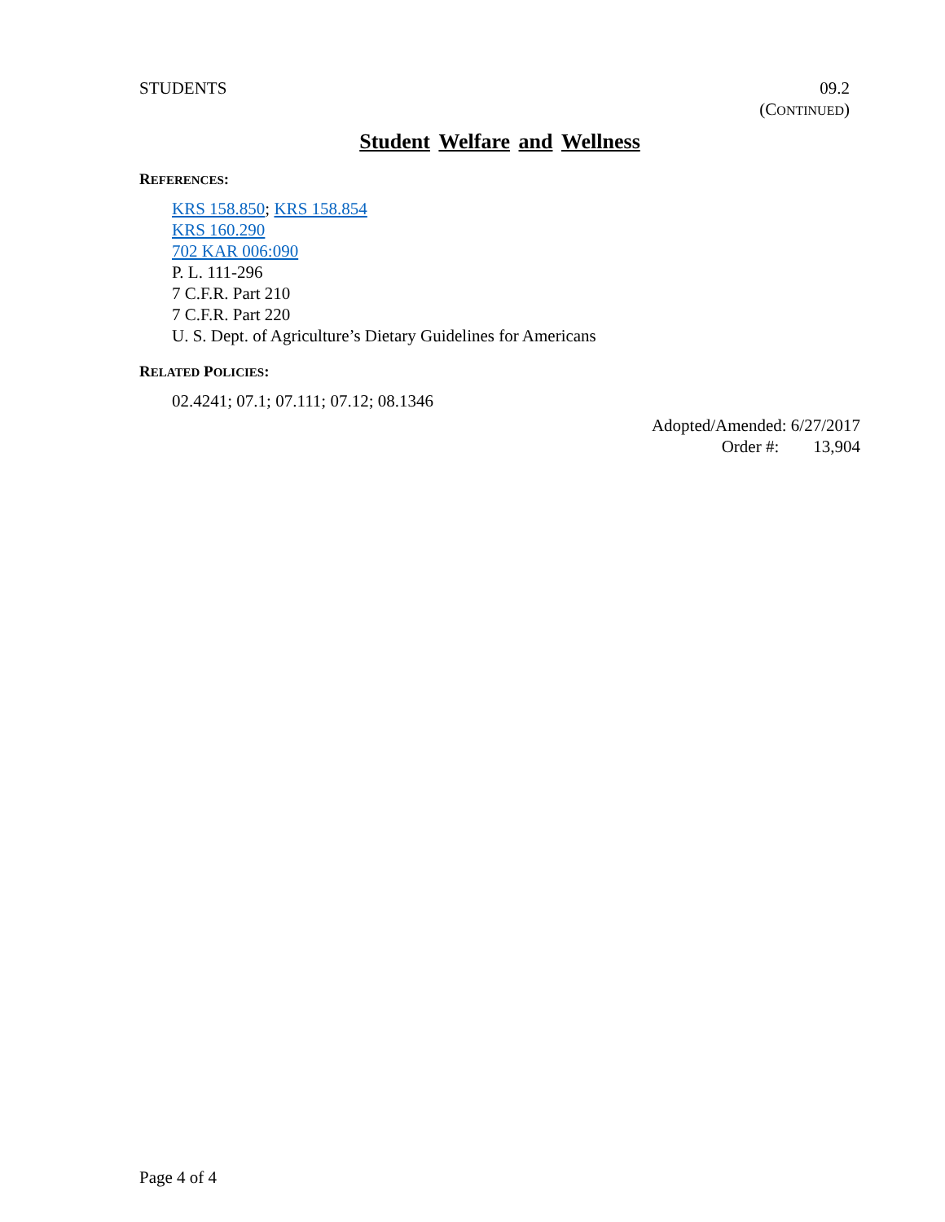STUDENTS 09.2
(CONTINUED)
Student Welfare and Wellness
REFERENCES:
KRS 158.850; KRS 158.854
KRS 160.290
702 KAR 006:090
P. L. 111-296
7 C.F.R. Part 210
7 C.F.R. Part 220
U. S. Dept. of Agriculture’s Dietary Guidelines for Americans
RELATED POLICIES:
02.4241; 07.1; 07.111; 07.12; 08.1346
Adopted/Amended: 6/27/2017
Order #: 13,904
Page 4 of 4